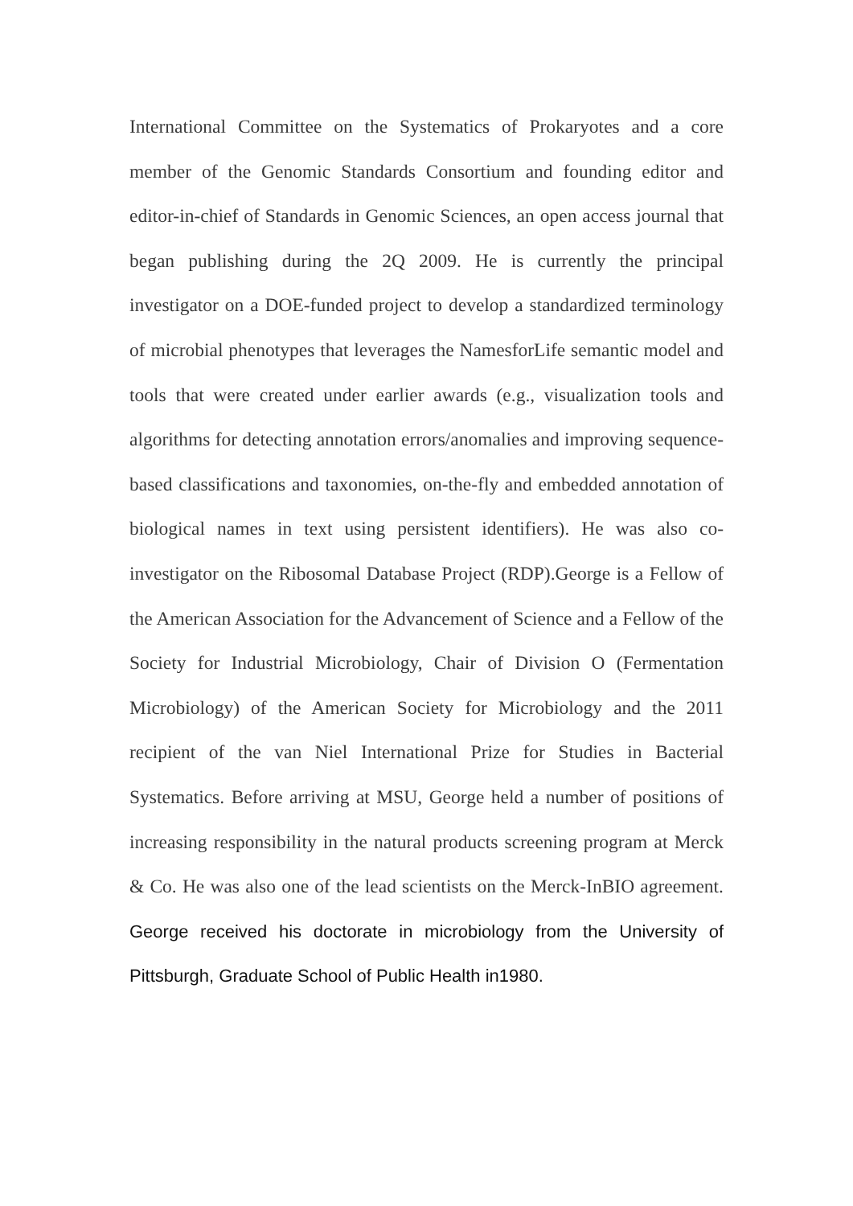International Committee on the Systematics of Prokaryotes and a core member of the Genomic Standards Consortium and founding editor and editor-in-chief of Standards in Genomic Sciences, an open access journal that began publishing during the 2Q 2009. He is currently the principal investigator on a DOE-funded project to develop a standardized terminology of microbial phenotypes that leverages the NamesforLife semantic model and tools that were created under earlier awards (e.g., visualization tools and algorithms for detecting annotation errors/anomalies and improving sequence-based classifications and taxonomies, on-the-fly and embedded annotation of biological names in text using persistent identifiers). He was also co-investigator on the Ribosomal Database Project (RDP).George is a Fellow of the American Association for the Advancement of Science and a Fellow of the Society for Industrial Microbiology, Chair of Division O (Fermentation Microbiology) of the American Society for Microbiology and the 2011 recipient of the van Niel International Prize for Studies in Bacterial Systematics. Before arriving at MSU, George held a number of positions of increasing responsibility in the natural products screening program at Merck & Co. He was also one of the lead scientists on the Merck-InBIO agreement. George received his doctorate in microbiology from the University of Pittsburgh, Graduate School of Public Health in1980.